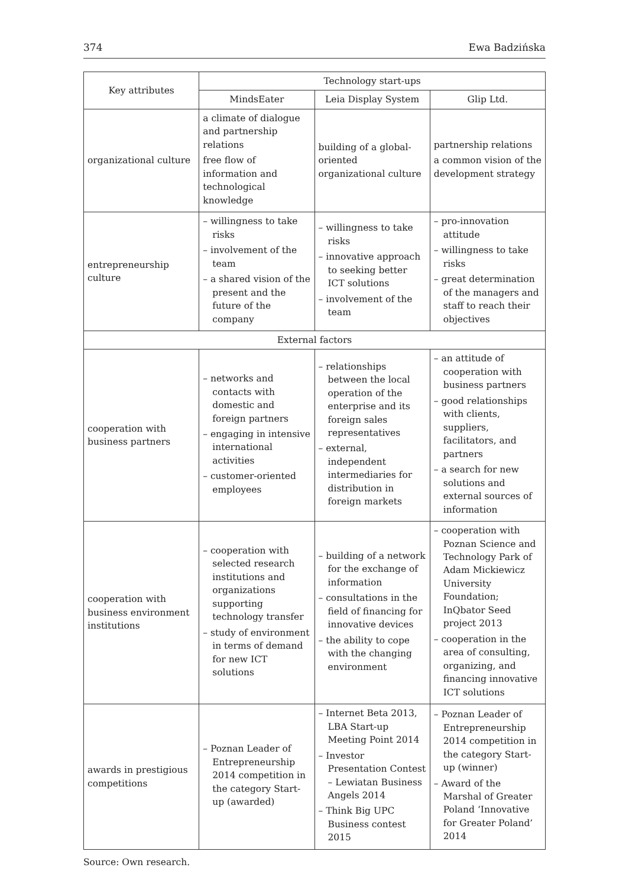374 Ewa Badzińska
| Key attributes | Technology start-ups | | |
| --- | --- | --- | --- |
| | MindsEater | Leia Display System | Glip Ltd. |
| organizational culture | a climate of dialogue and partnership relations free flow of information and technological knowledge | building of a global-oriented organizational culture | partnership relations a common vision of the development strategy |
| entrepreneurship culture | – willingness to take risks – involvement of the team – a shared vision of the present and the future of the company | – willingness to take risks – innovative approach to seeking better ICT solutions – involvement of the team | – pro-innovation attitude – willingness to take risks – great determination of the managers and staff to reach their objectives |
| External factors | | | |
| cooperation with business partners | – networks and contacts with domestic and foreign partners – engaging in intensive international activities – customer-oriented employees | – relationships between the local operation of the enterprise and its foreign sales representatives – external, independent intermediaries for distribution in foreign markets | – an attitude of cooperation with business partners – good relationships with clients, suppliers, facilitators, and partners – a search for new solutions and external sources of information |
| cooperation with business environment institutions | – cooperation with selected research institutions and organizations supporting technology transfer – study of environment in terms of demand for new ICT solutions | – building of a network for the exchange of information – consultations in the field of financing for innovative devices – the ability to cope with the changing environment | – cooperation with Poznan Science and Technology Park of Adam Mickiewicz University Foundation; InQbator Seed project 2013 – cooperation in the area of consulting, organizing, and financing innovative ICT solutions |
| awards in prestigious competitions | – Poznan Leader of Entrepreneurship 2014 competition in the category Start-up (awarded) | – Internet Beta 2013, LBA Start-up Meeting Point 2014 – Investor Presentation Contest – Lewiatan Business Angels 2014 – Think Big UPC Business contest 2015 | – Poznan Leader of Entrepreneurship 2014 competition in the category Start-up (winner) – Award of the Marshal of Greater Poland ‘Innovative for Greater Poland’ 2014 |
Source: Own research.